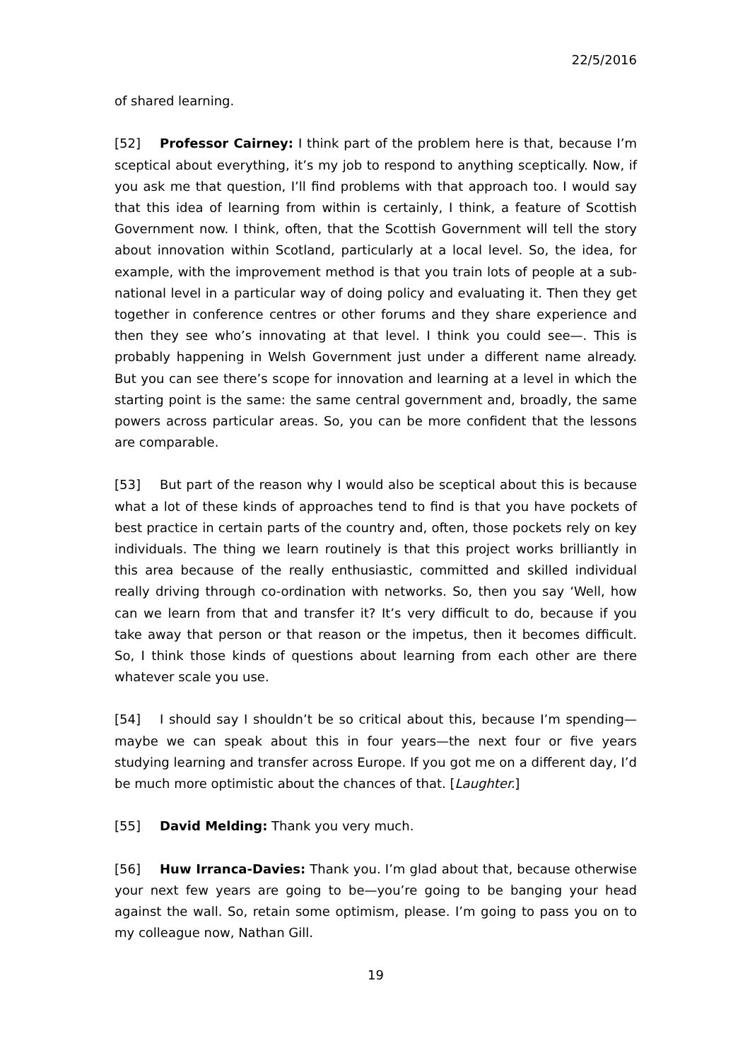22/5/2016
of shared learning.
[52] Professor Cairney: I think part of the problem here is that, because I’m sceptical about everything, it’s my job to respond to anything sceptically. Now, if you ask me that question, I’ll find problems with that approach too. I would say that this idea of learning from within is certainly, I think, a feature of Scottish Government now. I think, often, that the Scottish Government will tell the story about innovation within Scotland, particularly at a local level. So, the idea, for example, with the improvement method is that you train lots of people at a sub-national level in a particular way of doing policy and evaluating it. Then they get together in conference centres or other forums and they share experience and then they see who’s innovating at that level. I think you could see—. This is probably happening in Welsh Government just under a different name already. But you can see there’s scope for innovation and learning at a level in which the starting point is the same: the same central government and, broadly, the same powers across particular areas. So, you can be more confident that the lessons are comparable.
[53] But part of the reason why I would also be sceptical about this is because what a lot of these kinds of approaches tend to find is that you have pockets of best practice in certain parts of the country and, often, those pockets rely on key individuals. The thing we learn routinely is that this project works brilliantly in this area because of the really enthusiastic, committed and skilled individual really driving through co-ordination with networks. So, then you say ‘Well, how can we learn from that and transfer it? It’s very difficult to do, because if you take away that person or that reason or the impetus, then it becomes difficult. So, I think those kinds of questions about learning from each other are there whatever scale you use.
[54] I should say I shouldn’t be so critical about this, because I’m spending—maybe we can speak about this in four years—the next four or five years studying learning and transfer across Europe. If you got me on a different day, I’d be much more optimistic about the chances of that. [Laughter.]
[55] David Melding: Thank you very much.
[56] Huw Irranca-Davies: Thank you. I’m glad about that, because otherwise your next few years are going to be—you’re going to be banging your head against the wall. So, retain some optimism, please. I’m going to pass you on to my colleague now, Nathan Gill.
19